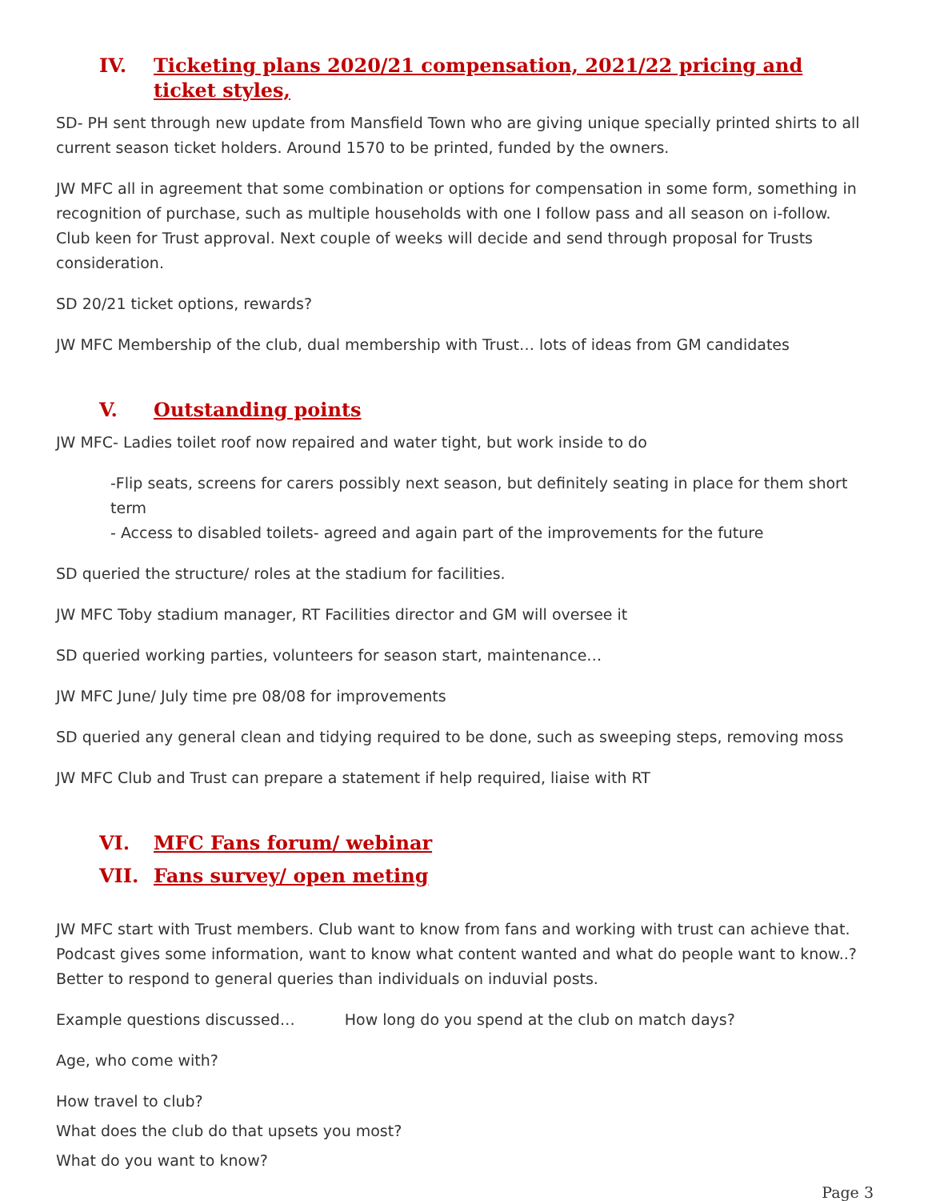IV. Ticketing plans 2020/21 compensation, 2021/22 pricing and ticket styles,
SD- PH sent through new update from Mansfield Town who are giving unique specially printed shirts to all current season ticket holders. Around 1570 to be printed, funded by the owners.
JW MFC all in agreement that some combination or options for compensation in some form, something in recognition of purchase, such as multiple households with one I follow pass and all season on i-follow. Club keen for Trust approval. Next couple of weeks will decide and send through proposal for Trusts consideration.
SD 20/21 ticket options, rewards?
JW MFC Membership of the club, dual membership with Trust… lots of ideas from GM candidates
V. Outstanding points
JW MFC- Ladies toilet roof now repaired and water tight, but work inside to do
-Flip seats, screens for carers possibly next season, but definitely seating in place for them short term
- Access to disabled toilets- agreed and again part of the improvements for the future
SD queried the structure/ roles at the stadium for facilities.
JW MFC Toby stadium manager, RT Facilities director and GM will oversee it
SD queried working parties, volunteers for season start, maintenance…
JW MFC June/ July time pre 08/08 for improvements
SD queried any general clean and tidying required to be done, such as sweeping steps, removing moss
JW MFC Club and Trust can prepare a statement if help required, liaise with RT
VI. MFC Fans forum/ webinar
VII. Fans survey/ open meting
JW MFC start with Trust members. Club want to know from fans and working with trust can achieve that. Podcast gives some information, want to know what content wanted and what do people want to know..? Better to respond to general queries than individuals on induvial posts.
Example questions discussed… How long do you spend at the club on match days?
Age, who come with?
How travel to club?
What does the club do that upsets you most?
What do you want to know?
Page 3